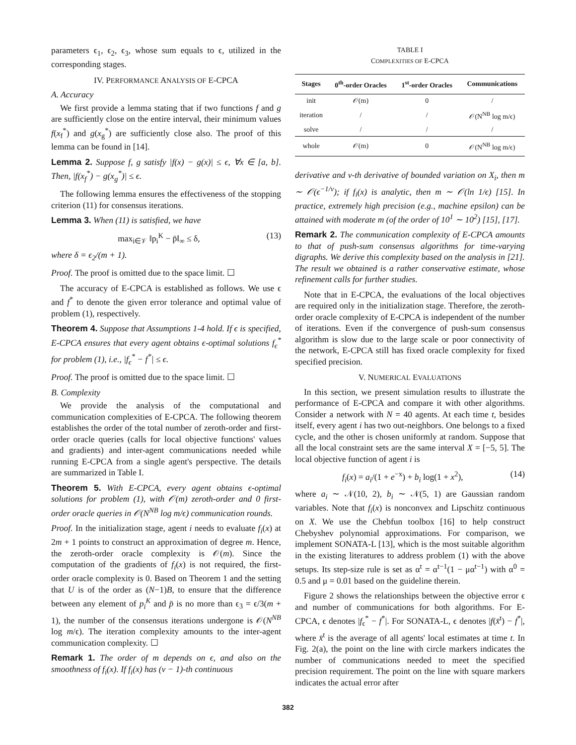parameters ϵ<sub>1</sub>, ϵ<sub>2</sub>, ϵ<sub>3</sub>, whose sum equals to ϵ, utilized in the corresponding stages.
IV. PERFORMANCE ANALYSIS OF E-CPCA
A. Accuracy
We first provide a lemma stating that if two functions f and g are sufficiently close on the entire interval, their minimum values f(x<sub>f</sub><sup>*</sup>) and g(x<sub>g</sub><sup>*</sup>) are sufficiently close also. The proof of this lemma can be found in [14].
Lemma 2. Suppose f, g satisfy |f(x) − g(x)| ≤ ϵ, ∀x ∈ [a, b]. Then, |f(x<sub>f</sub><sup>*</sup>) − g(x<sub>g</sub><sup>*</sup>)| ≤ ϵ.
The following lemma ensures the effectiveness of the stopping criterion (11) for consensus iterations.
Lemma 3. When (11) is satisfied, we have
max<sub>i∈𝒱</sub> ‖p<sub>i</sub><sup>K</sup> − p̄‖<sub>∞</sub> ≤ δ, (13)
where δ = ϵ<sub>2</sub>/(m + 1).
Proof. The proof is omitted due to the space limit. ☐
The accuracy of E-CPCA is established as follows. We use ϵ and f<sup>*</sup> to denote the given error tolerance and optimal value of problem (1), respectively.
Theorem 4. Suppose that Assumptions 1-4 hold. If ϵ is specified, E-CPCA ensures that every agent obtains ϵ-optimal solutions f<sub>ϵ</sub><sup>*</sup> for problem (1), i.e., |f<sub>ϵ</sub><sup>*</sup> − f<sup>*</sup>| ≤ ϵ.
Proof. The proof is omitted due to the space limit. ☐
B. Complexity
We provide the analysis of the computational and communication complexities of E-CPCA. The following theorem establishes the order of the total number of zeroth-order and first-order oracle queries (calls for local objective functions' values and gradients) and inter-agent communications needed while running E-CPCA from a single agent's perspective. The details are summarized in Table I.
Theorem 5. With E-CPCA, every agent obtains ϵ-optimal solutions for problem (1), with 𝒪(m) zeroth-order and 0 first-order oracle queries in 𝒪(N<sup>NB</sup> log m/ϵ) communication rounds.
Proof. In the initialization stage, agent i needs to evaluate f<sub>i</sub>(x) at 2m + 1 points to construct an approximation of degree m. Hence, the zeroth-order oracle complexity is 𝒪(m). Since the computation of the gradients of f<sub>i</sub>(x) is not required, the first-order oracle complexity is 0. Based on Theorem 1 and the setting that U is of the order as (N−1)B, to ensure that the difference between any element of p<sub>i</sub><sup>K</sup> and p̄ is no more than ϵ<sub>3</sub> = ϵ/3(m + 1), the number of the consensus iterations undergone is 𝒪(N<sup>NB</sup> log m/ϵ). The iteration complexity amounts to the inter-agent communication complexity. ☐
Remark 1. The order of m depends on ϵ, and also on the smoothness of f<sub>i</sub>(x). If f<sub>i</sub>(x) has (v − 1)-th continuous
TABLE I
COMPLEXITIES OF E-CPCA
| Stages | 0<sup>th</sup>-order Oracles | 1<sup>st</sup>-order Oracles | Communications |
| --- | --- | --- | --- |
| init | 𝒪(m) | 0 | / |
| iteration | / | / | 𝒪(N<sup>NB</sup> log m/ϵ) |
| solve | / | / | / |
| whole | 𝒪(m) | 0 | 𝒪(N<sup>NB</sup> log m/ϵ) |
derivative and v-th derivative of bounded variation on X<sub>i</sub>, then m ∼ 𝒪(ϵ<sup>−1/v</sup>); if f<sub>i</sub>(x) is analytic, then m ∼ 𝒪(ln 1/ϵ) [15]. In practice, extremely high precision (e.g., machine epsilon) can be attained with moderate m (of the order of 10<sup>1</sup> ∼ 10<sup>2</sup>) [15], [17].
Remark 2. The communication complexity of E-CPCA amounts to that of push-sum consensus algorithms for time-varying digraphs. We derive this complexity based on the analysis in [21]. The result we obtained is a rather conservative estimate, whose refinement calls for further studies.
Note that in E-CPCA, the evaluations of the local objectives are required only in the initialization stage. Therefore, the zeroth-order oracle complexity of E-CPCA is independent of the number of iterations. Even if the convergence of push-sum consensus algorithm is slow due to the large scale or poor connectivity of the network, E-CPCA still has fixed oracle complexity for fixed specified precision.
V. NUMERICAL EVALUATIONS
In this section, we present simulation results to illustrate the performance of E-CPCA and compare it with other algorithms. Consider a network with N = 40 agents. At each time t, besides itself, every agent i has two out-neighbors. One belongs to a fixed cycle, and the other is chosen uniformly at random. Suppose that all the local constraint sets are the same interval X = [−5, 5]. The local objective function of agent i is
f<sub>i</sub>(x) = a<sub>i</sub>/(1 + e<sup>−x</sup>) + b<sub>i</sub> log(1 + x<sup>2</sup>), (14)
where a<sub>i</sub> ∼ 𝒩(10, 2), b<sub>i</sub> ∼ 𝒩(5, 1) are Gaussian random variables. Note that f<sub>i</sub>(x) is nonconvex and Lipschitz continuous on X. We use the Chebfun toolbox [16] to help construct Chebyshev polynomial approximations. For comparison, we implement SONATA-L [13], which is the most suitable algorithm in the existing literatures to address problem (1) with the above setups. Its step-size rule is set as α<sup>t</sup> = α<sup>t−1</sup>(1 − μα<sup>t−1</sup>) with α<sup>0</sup> = 0.5 and μ = 0.01 based on the guideline therein.
Figure 2 shows the relationships between the objective error ϵ and number of communications for both algorithms. For E-CPCA, ϵ denotes |f<sub>ϵ</sub><sup>*</sup> − f<sup>*</sup>|. For SONATA-L, ϵ denotes |f(x̄<sup>t</sup>) − f<sup>*</sup>|, where x̄<sup>t</sup> is the average of all agents' local estimates at time t. In Fig. 2(a), the point on the line with circle markers indicates the number of communications needed to meet the specified precision requirement. The point on the line with square markers indicates the actual error after
382